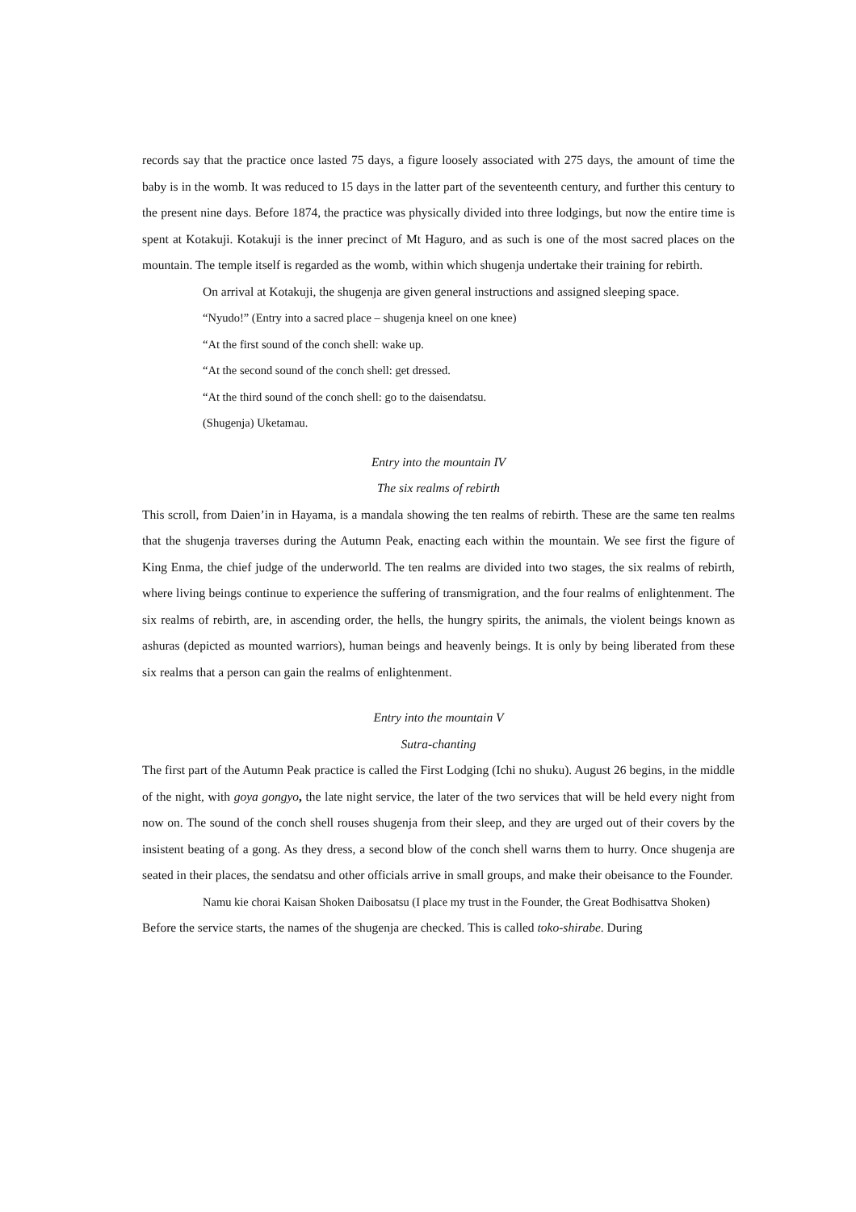records say that the practice once lasted 75 days, a figure loosely associated with 275 days, the amount of time the baby is in the womb. It was reduced to 15 days in the latter part of the seventeenth century, and further this century to the present nine days. Before 1874, the practice was physically divided into three lodgings, but now the entire time is spent at Kotakuji. Kotakuji is the inner precinct of Mt Haguro, and as such is one of the most sacred places on the mountain. The temple itself is regarded as the womb, within which shugenja undertake their training for rebirth.
On arrival at Kotakuji, the shugenja are given general instructions and assigned sleeping space.
“Nyudo!” (Entry into a sacred place – shugenja kneel on one knee)
“At the first sound of the conch shell: wake up.
“At the second sound of the conch shell: get dressed.
“At the third sound of the conch shell: go to the daisendatsu.
(Shugenja) Uketamau.
Entry into the mountain IV
The six realms of rebirth
This scroll, from Daien’in in Hayama, is a mandala showing the ten realms of rebirth. These are the same ten realms that the shugenja traverses during the Autumn Peak, enacting each within the mountain. We see first the figure of King Enma, the chief judge of the underworld. The ten realms are divided into two stages, the six realms of rebirth, where living beings continue to experience the suffering of transmigration, and the four realms of enlightenment. The six realms of rebirth, are, in ascending order, the hells, the hungry spirits, the animals, the violent beings known as ashuras (depicted as mounted warriors), human beings and heavenly beings. It is only by being liberated from these six realms that a person can gain the realms of enlightenment.
Entry into the mountain V
Sutra-chanting
The first part of the Autumn Peak practice is called the First Lodging (Ichi no shuku). August 26 begins, in the middle of the night, with goya gongyo, the late night service, the later of the two services that will be held every night from now on. The sound of the conch shell rouses shugenja from their sleep, and they are urged out of their covers by the insistent beating of a gong. As they dress, a second blow of the conch shell warns them to hurry. Once shugenja are seated in their places, the sendatsu and other officials arrive in small groups, and make their obeisance to the Founder.
Namu kie chorai Kaisan Shoken Daibosatsu (I place my trust in the Founder, the Great Bodhisattva Shoken)
Before the service starts, the names of the shugenja are checked. This is called toko-shirabe. During